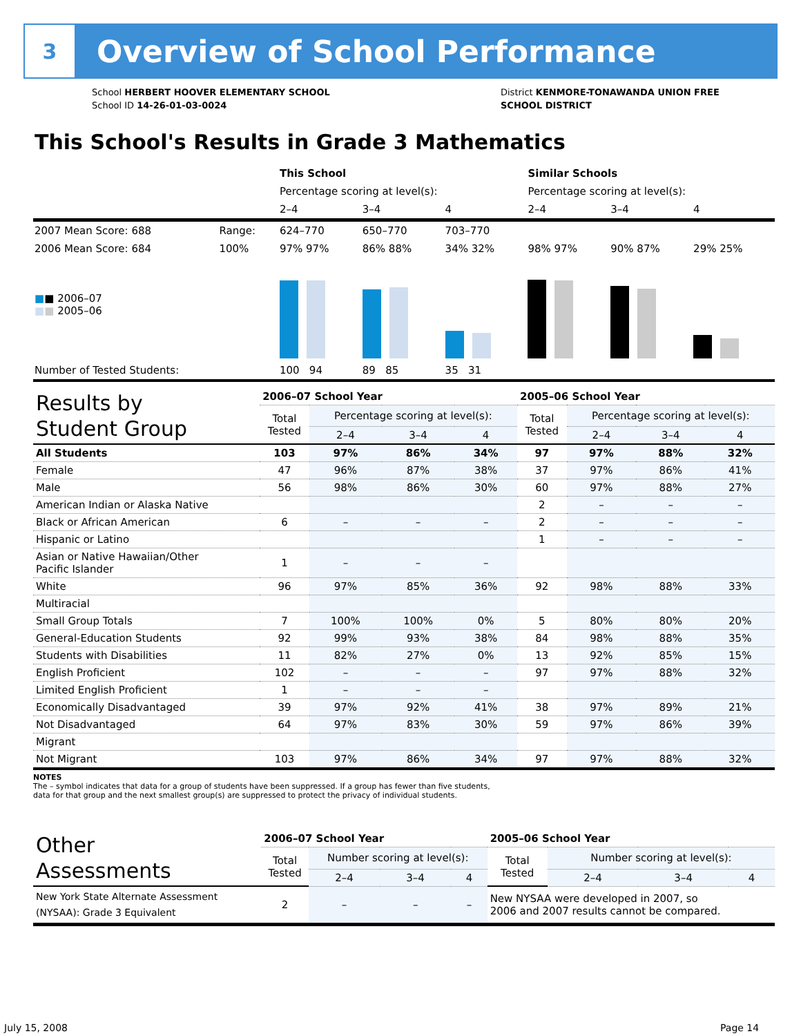3
Overview of School Performance
School HERBERT HOOVER ELEMENTARY SCHOOL
School ID 14-26-01-03-0024
District KENMORE-TONAWANDA UNION FREE
SCHOOL DISTRICT
This School's Results in Grade 3 Mathematics
| | | This School | | | Similar Schools | | |
| | | Percentage scoring at level(s): | | | Percentage scoring at level(s): | | |
| | | 2–4 | 3–4 | 4 | 2–4 | 3–4 | 4 |
| 2007 Mean Score: 688 | Range: | 624–770 | 650–770 | 703–770 | | | |
| 2006 Mean Score: 684 ■ ■ 2006–07 ■ ■ 2005–06 | 100% | 97% 97% | 86% 88% | 34% 32% | 98% 97% | 90% 87% | 29% 25% |
| Number of Tested Students: | | 100 94 | 89 85 | 35 31 | | | |
| Results by Student Group | 2006–07 School Year | | | | 2005–06 School Year | | | |
| --- | --- | --- | --- | --- | --- | --- | --- | --- |
| | Total Tested | Percentage scoring at level(s): | | | Total Tested | Percentage scoring at level(s): | | |
| | | 2–4 | 3–4 | 4 | | 2–4 | 3–4 | 4 |
| All Students | 103 | 97% | 86% | 34% | 97 | 97% | 88% | 32% |
| Female | 47 | 96% | 87% | 38% | 37 | 97% | 86% | 41% |
| Male | 56 | 98% | 86% | 30% | 60 | 97% | 88% | 27% |
| American Indian or Alaska Native | | | | | 2 | – | – | – |
| Black or African American | 6 | – | – | – | 2 | – | – | – |
| Hispanic or Latino | | | | | 1 | – | – | – |
| Asian or Native Hawaiian/Other Pacific Islander | 1 | – | – | – | | | | |
| White | 96 | 97% | 85% | 36% | 92 | 98% | 88% | 33% |
| Multiracial | | | | | | | | |
| Small Group Totals | 7 | 100% | 100% | 0% | 5 | 80% | 80% | 20% |
| General-Education Students | 92 | 99% | 93% | 38% | 84 | 98% | 88% | 35% |
| Students with Disabilities | 11 | 82% | 27% | 0% | 13 | 92% | 85% | 15% |
| English Proficient | 102 | – | – | – | 97 | 97% | 88% | 32% |
| Limited English Proficient | 1 | – | – | – | | | | |
| Economically Disadvantaged | 39 | 97% | 92% | 41% | 38 | 97% | 89% | 21% |
| Not Disadvantaged | 64 | 97% | 83% | 30% | 59 | 97% | 86% | 39% |
| Migrant | | | | | | | | |
| Not Migrant | 103 | 97% | 86% | 34% | 97 | 97% | 88% | 32% |
NOTES
The – symbol indicates that data for a group of students have been suppressed. If a group has fewer than five students,
data for that group and the next smallest group(s) are suppressed to protect the privacy of individual students.
| Other Assessments | 2006–07 School Year | | | | 2005–06 School Year | | | |
| --- | --- | --- | --- | --- | --- | --- | --- | --- |
| | Total Tested | Number scoring at level(s): | | | Total Tested | Number scoring at level(s): | | |
| | | 2–4 | 3–4 | 4 | | 2–4 | 3–4 | 4 |
| New York State Alternate Assessment (NYSAA): Grade 3 Equivalent | 2 | – | – | – | New NYSAA were developed in 2007, so 2006 and 2007 results cannot be compared. | | | |
July 15, 2008 Page 14